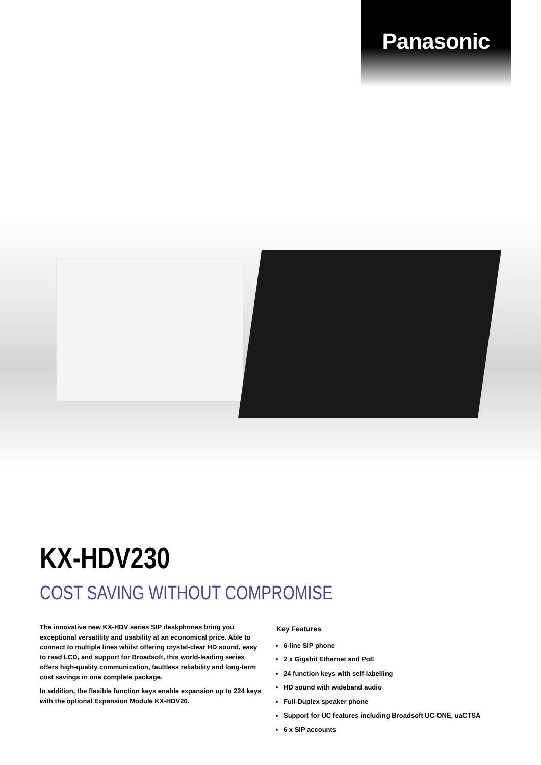Panasonic
KX-HDV230
COST SAVING WITHOUT COMPROMISE
The innovative new KX-HDV series SIP deskphones bring you exceptional versatility and usability at an economical price. Able to connect to multiple lines whilst offering crystal-clear HD sound, easy to read LCD, and support for Broadsoft, this world-leading series offers high-quality communication, faultless reliability and long-term cost savings in one complete package.
In addition, the flexible function keys enable expansion up to 224 keys with the optional Expansion Module KX-HDV20.
Key Features
6-line SIP phone
2 x Gigabit Ethernet and PoE
24 function keys with self-labelling
HD sound with wideband audio
Full-Duplex speaker phone
Support for UC features including Broadsoft UC-ONE, uaCTSA
6 x SIP accounts